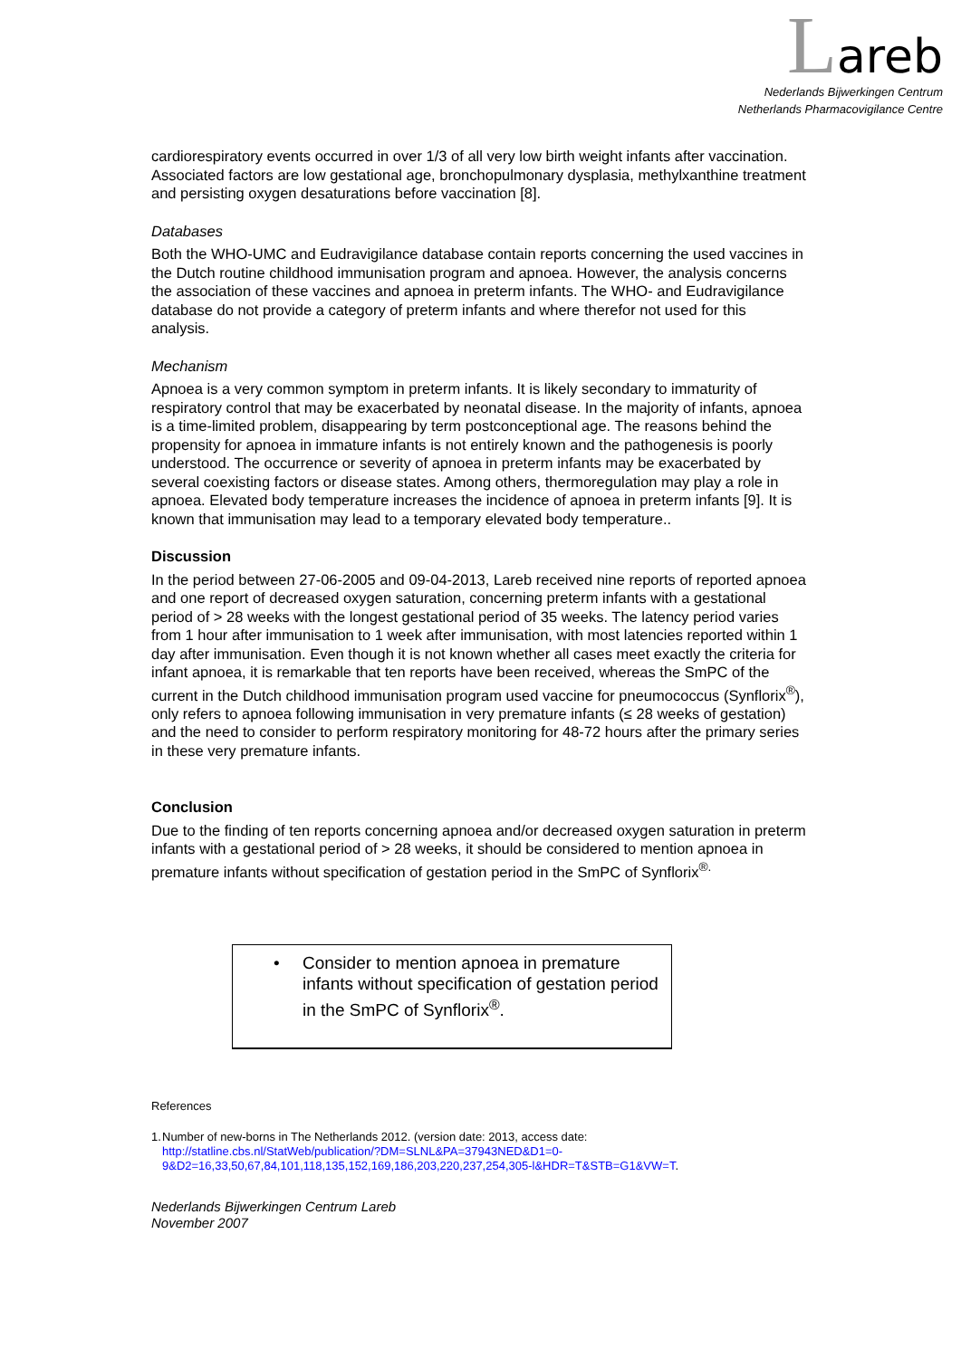Lareb
Nederlands Bijwerkingen Centrum
Netherlands Pharmacovigilance Centre
cardiorespiratory events occurred in over 1/3 of all very low birth weight infants after vaccination. Associated factors are low gestational age, bronchopulmonary dysplasia, methylxanthine treatment and persisting oxygen desaturations before vaccination [8].
Databases
Both the WHO-UMC and Eudravigilance database contain reports concerning the used vaccines in the Dutch routine childhood immunisation program and apnoea. However, the analysis concerns the association of these vaccines and apnoea in preterm infants. The WHO- and Eudravigilance database do not provide a category of preterm infants and where therefor not used for this analysis.
Mechanism
Apnoea is a very common symptom in preterm infants. It is likely secondary to immaturity of respiratory control that may be exacerbated by neonatal disease. In the majority of infants, apnoea is a time-limited problem, disappearing by term postconceptional age. The reasons behind the propensity for apnoea in immature infants is not entirely known and the pathogenesis is poorly understood. The occurrence or severity of apnoea in preterm infants may be exacerbated by several coexisting factors or disease states. Among others, thermoregulation may play a role in apnoea. Elevated body temperature increases the incidence of apnoea in preterm infants [9]. It is known that immunisation may lead to a temporary elevated body temperature..
Discussion
In the period between 27-06-2005 and 09-04-2013, Lareb received nine reports of reported apnoea and one report of decreased oxygen saturation, concerning preterm infants with a gestational period of > 28 weeks with the longest gestational period of 35 weeks. The latency period varies from 1 hour after immunisation to 1 week after immunisation, with most latencies reported within 1 day after immunisation. Even though it is not known whether all cases meet exactly the criteria for infant apnoea, it is remarkable that ten reports have been received, whereas the SmPC of the current in the Dutch childhood immunisation program used vaccine for pneumococcus (Synflorix<sup>®</sup>), only refers to apnoea following immunisation in very premature infants (≤ 28 weeks of gestation) and the need to consider to perform respiratory monitoring for 48-72 hours after the primary series in these very premature infants.
Conclusion
Due to the finding of ten reports concerning apnoea and/or decreased oxygen saturation in preterm infants with a gestational period of > 28 weeks, it should be considered to mention apnoea in premature infants without specification of gestation period in the SmPC of Synflorix<sup>®.</sup>
• Consider to mention apnoea in premature infants without specification of gestation period in the SmPC of Synflorix<sup>®</sup>.
References
1. Number of new-borns in The Netherlands 2012. (version date: 2013, access date: http://statline.cbs.nl/StatWeb/publication/?DM=SLNL&PA=37943NED&D1=0-9&D2=16,33,50,67,84,101,118,135,152,169,186,203,220,237,254,305-l&HDR=T&STB=G1&VW=T.
Nederlands Bijwerkingen Centrum Lareb
November 2007